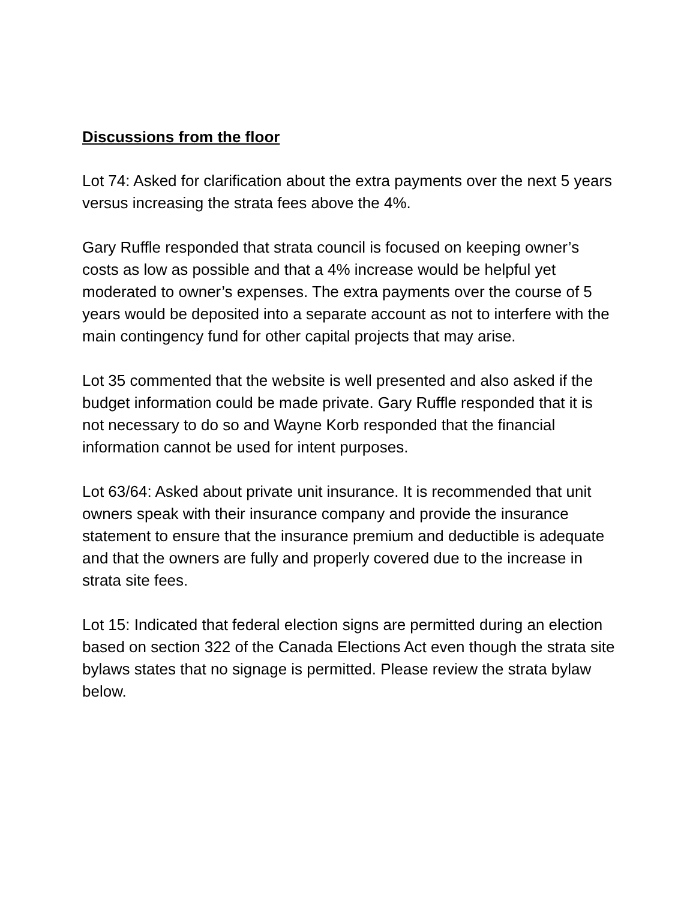Discussions from the floor
Lot 74: Asked for clarification about the extra payments over the next 5 years versus increasing the strata fees above the 4%.
Gary Ruffle responded that strata council is focused on keeping owner’s costs as low as possible and that a 4% increase would be helpful yet moderated to owner’s expenses. The extra payments over the course of 5 years would be deposited into a separate account as not to interfere with the main contingency fund for other capital projects that may arise.
Lot 35 commented that the website is well presented and also asked if the budget information could be made private. Gary Ruffle responded that it is not necessary to do so and Wayne Korb responded that the financial information cannot be used for intent purposes.
Lot 63/64: Asked about private unit insurance. It is recommended that unit owners speak with their insurance company and provide the insurance statement to ensure that the insurance premium and deductible is adequate and that the owners are fully and properly covered due to the increase in strata site fees.
Lot 15: Indicated that federal election signs are permitted during an election based on section 322 of the Canada Elections Act even though the strata site bylaws states that no signage is permitted. Please review the strata bylaw below.